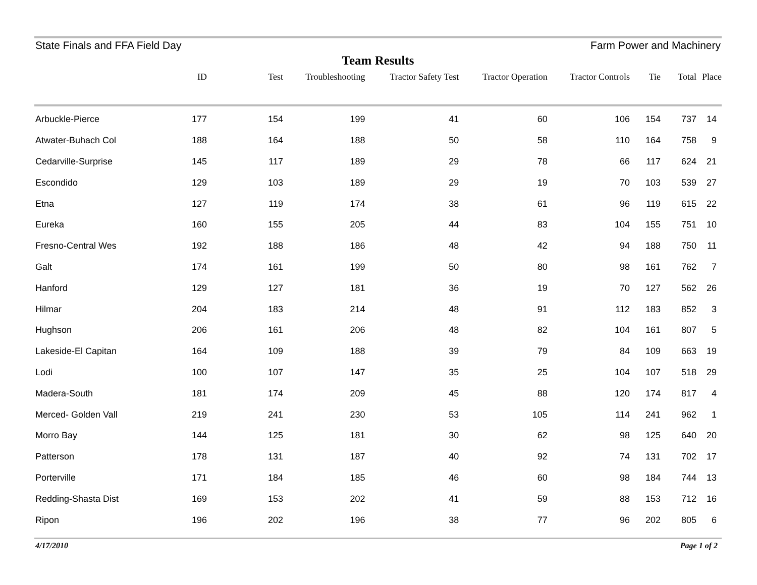State Finals and FFA Field Day Farm Power and Machinery
Team Results
| | ID | Test | Troubleshooting | Tractor Safety Test | Tractor Operation | Tractor Controls | Tie | Total | Place |
| --- | --- | --- | --- | --- | --- | --- | --- | --- | --- |
| Arbuckle-Pierce | 177 | 154 | 199 | 41 | 60 | 106 | 154 | 737 | 14 |
| Atwater-Buhach Col | 188 | 164 | 188 | 50 | 58 | 110 | 164 | 758 | 9 |
| Cedarville-Surprise | 145 | 117 | 189 | 29 | 78 | 66 | 117 | 624 | 21 |
| Escondido | 129 | 103 | 189 | 29 | 19 | 70 | 103 | 539 | 27 |
| Etna | 127 | 119 | 174 | 38 | 61 | 96 | 119 | 615 | 22 |
| Eureka | 160 | 155 | 205 | 44 | 83 | 104 | 155 | 751 | 10 |
| Fresno-Central Wes | 192 | 188 | 186 | 48 | 42 | 94 | 188 | 750 | 11 |
| Galt | 174 | 161 | 199 | 50 | 80 | 98 | 161 | 762 | 7 |
| Hanford | 129 | 127 | 181 | 36 | 19 | 70 | 127 | 562 | 26 |
| Hilmar | 204 | 183 | 214 | 48 | 91 | 112 | 183 | 852 | 3 |
| Hughson | 206 | 161 | 206 | 48 | 82 | 104 | 161 | 807 | 5 |
| Lakeside-El Capitan | 164 | 109 | 188 | 39 | 79 | 84 | 109 | 663 | 19 |
| Lodi | 100 | 107 | 147 | 35 | 25 | 104 | 107 | 518 | 29 |
| Madera-South | 181 | 174 | 209 | 45 | 88 | 120 | 174 | 817 | 4 |
| Merced- Golden Vall | 219 | 241 | 230 | 53 | 105 | 114 | 241 | 962 | 1 |
| Morro Bay | 144 | 125 | 181 | 30 | 62 | 98 | 125 | 640 | 20 |
| Patterson | 178 | 131 | 187 | 40 | 92 | 74 | 131 | 702 | 17 |
| Porterville | 171 | 184 | 185 | 46 | 60 | 98 | 184 | 744 | 13 |
| Redding-Shasta Dist | 169 | 153 | 202 | 41 | 59 | 88 | 153 | 712 | 16 |
| Ripon | 196 | 202 | 196 | 38 | 77 | 96 | 202 | 805 | 6 |
4/17/2010 Page 1 of 2